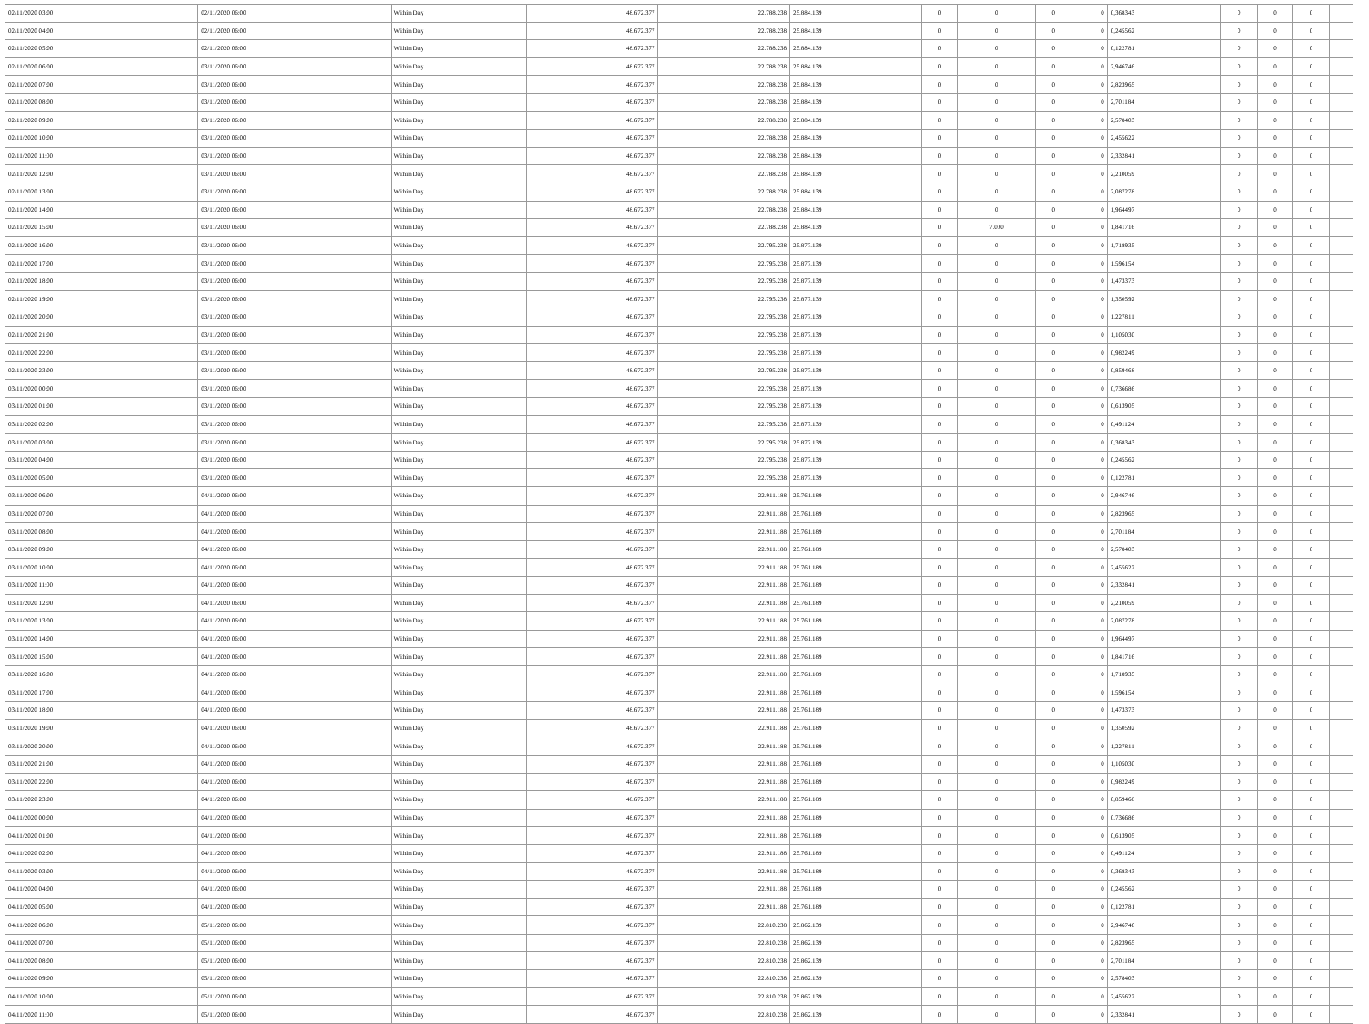| 02/11/2020 03:00 | 02/11/2020 06:00 | Within Day | 48.672.377 | 22.788.238 | 25.884.139 | 0 | 0 | 0 | 0 | 0,368343 | 0 | 0 | 0 | |
| 02/11/2020 04:00 | 02/11/2020 06:00 | Within Day | 48.672.377 | 22.788.238 | 25.884.139 | 0 | 0 | 0 | 0 | 0,245562 | 0 | 0 | 0 | |
| 02/11/2020 05:00 | 02/11/2020 06:00 | Within Day | 48.672.377 | 22.788.238 | 25.884.139 | 0 | 0 | 0 | 0 | 0,122781 | 0 | 0 | 0 | |
| 02/11/2020 06:00 | 03/11/2020 06:00 | Within Day | 48.672.377 | 22.788.238 | 25.884.139 | 0 | 0 | 0 | 0 | 2,946746 | 0 | 0 | 0 | |
| 02/11/2020 07:00 | 03/11/2020 06:00 | Within Day | 48.672.377 | 22.788.238 | 25.884.139 | 0 | 0 | 0 | 0 | 2,823965 | 0 | 0 | 0 | |
| 02/11/2020 08:00 | 03/11/2020 06:00 | Within Day | 48.672.377 | 22.788.238 | 25.884.139 | 0 | 0 | 0 | 0 | 2,701184 | 0 | 0 | 0 | |
| 02/11/2020 09:00 | 03/11/2020 06:00 | Within Day | 48.672.377 | 22.788.238 | 25.884.139 | 0 | 0 | 0 | 0 | 2,578403 | 0 | 0 | 0 | |
| 02/11/2020 10:00 | 03/11/2020 06:00 | Within Day | 48.672.377 | 22.788.238 | 25.884.139 | 0 | 0 | 0 | 0 | 2,455622 | 0 | 0 | 0 | |
| 02/11/2020 11:00 | 03/11/2020 06:00 | Within Day | 48.672.377 | 22.788.238 | 25.884.139 | 0 | 0 | 0 | 0 | 2,332841 | 0 | 0 | 0 | |
| 02/11/2020 12:00 | 03/11/2020 06:00 | Within Day | 48.672.377 | 22.788.238 | 25.884.139 | 0 | 0 | 0 | 0 | 2,210059 | 0 | 0 | 0 | |
| 02/11/2020 13:00 | 03/11/2020 06:00 | Within Day | 48.672.377 | 22.788.238 | 25.884.139 | 0 | 0 | 0 | 0 | 2,087278 | 0 | 0 | 0 | |
| 02/11/2020 14:00 | 03/11/2020 06:00 | Within Day | 48.672.377 | 22.788.238 | 25.884.139 | 0 | 0 | 0 | 0 | 1,964497 | 0 | 0 | 0 | |
| 02/11/2020 15:00 | 03/11/2020 06:00 | Within Day | 48.672.377 | 22.788.238 | 25.884.139 | 0 | 7.000 | 0 | 0 | 1,841716 | 0 | 0 | 0 | |
| 02/11/2020 16:00 | 03/11/2020 06:00 | Within Day | 48.672.377 | 22.795.238 | 25.877.139 | 0 | 0 | 0 | 0 | 1,718935 | 0 | 0 | 0 | |
| 02/11/2020 17:00 | 03/11/2020 06:00 | Within Day | 48.672.377 | 22.795.238 | 25.877.139 | 0 | 0 | 0 | 0 | 1,596154 | 0 | 0 | 0 | |
| 02/11/2020 18:00 | 03/11/2020 06:00 | Within Day | 48.672.377 | 22.795.238 | 25.877.139 | 0 | 0 | 0 | 0 | 1,473373 | 0 | 0 | 0 | |
| 02/11/2020 19:00 | 03/11/2020 06:00 | Within Day | 48.672.377 | 22.795.238 | 25.877.139 | 0 | 0 | 0 | 0 | 1,350592 | 0 | 0 | 0 | |
| 02/11/2020 20:00 | 03/11/2020 06:00 | Within Day | 48.672.377 | 22.795.238 | 25.877.139 | 0 | 0 | 0 | 0 | 1,227811 | 0 | 0 | 0 | |
| 02/11/2020 21:00 | 03/11/2020 06:00 | Within Day | 48.672.377 | 22.795.238 | 25.877.139 | 0 | 0 | 0 | 0 | 1,105030 | 0 | 0 | 0 | |
| 02/11/2020 22:00 | 03/11/2020 06:00 | Within Day | 48.672.377 | 22.795.238 | 25.877.139 | 0 | 0 | 0 | 0 | 0,982249 | 0 | 0 | 0 | |
| 02/11/2020 23:00 | 03/11/2020 06:00 | Within Day | 48.672.377 | 22.795.238 | 25.877.139 | 0 | 0 | 0 | 0 | 0,859468 | 0 | 0 | 0 | |
| 03/11/2020 00:00 | 03/11/2020 06:00 | Within Day | 48.672.377 | 22.795.238 | 25.877.139 | 0 | 0 | 0 | 0 | 0,736686 | 0 | 0 | 0 | |
| 03/11/2020 01:00 | 03/11/2020 06:00 | Within Day | 48.672.377 | 22.795.238 | 25.877.139 | 0 | 0 | 0 | 0 | 0,613905 | 0 | 0 | 0 | |
| 03/11/2020 02:00 | 03/11/2020 06:00 | Within Day | 48.672.377 | 22.795.238 | 25.877.139 | 0 | 0 | 0 | 0 | 0,491124 | 0 | 0 | 0 | |
| 03/11/2020 03:00 | 03/11/2020 06:00 | Within Day | 48.672.377 | 22.795.238 | 25.877.139 | 0 | 0 | 0 | 0 | 0,368343 | 0 | 0 | 0 | |
| 03/11/2020 04:00 | 03/11/2020 06:00 | Within Day | 48.672.377 | 22.795.238 | 25.877.139 | 0 | 0 | 0 | 0 | 0,245562 | 0 | 0 | 0 | |
| 03/11/2020 05:00 | 03/11/2020 06:00 | Within Day | 48.672.377 | 22.795.238 | 25.877.139 | 0 | 0 | 0 | 0 | 0,122781 | 0 | 0 | 0 | |
| 03/11/2020 06:00 | 04/11/2020 06:00 | Within Day | 48.672.377 | 22.911.188 | 25.761.189 | 0 | 0 | 0 | 0 | 2,946746 | 0 | 0 | 0 | |
| 03/11/2020 07:00 | 04/11/2020 06:00 | Within Day | 48.672.377 | 22.911.188 | 25.761.189 | 0 | 0 | 0 | 0 | 2,823965 | 0 | 0 | 0 | |
| 03/11/2020 08:00 | 04/11/2020 06:00 | Within Day | 48.672.377 | 22.911.188 | 25.761.189 | 0 | 0 | 0 | 0 | 2,701184 | 0 | 0 | 0 | |
| 03/11/2020 09:00 | 04/11/2020 06:00 | Within Day | 48.672.377 | 22.911.188 | 25.761.189 | 0 | 0 | 0 | 0 | 2,578403 | 0 | 0 | 0 | |
| 03/11/2020 10:00 | 04/11/2020 06:00 | Within Day | 48.672.377 | 22.911.188 | 25.761.189 | 0 | 0 | 0 | 0 | 2,455622 | 0 | 0 | 0 | |
| 03/11/2020 11:00 | 04/11/2020 06:00 | Within Day | 48.672.377 | 22.911.188 | 25.761.189 | 0 | 0 | 0 | 0 | 2,332841 | 0 | 0 | 0 | |
| 03/11/2020 12:00 | 04/11/2020 06:00 | Within Day | 48.672.377 | 22.911.188 | 25.761.189 | 0 | 0 | 0 | 0 | 2,210059 | 0 | 0 | 0 | |
| 03/11/2020 13:00 | 04/11/2020 06:00 | Within Day | 48.672.377 | 22.911.188 | 25.761.189 | 0 | 0 | 0 | 0 | 2,087278 | 0 | 0 | 0 | |
| 03/11/2020 14:00 | 04/11/2020 06:00 | Within Day | 48.672.377 | 22.911.188 | 25.761.189 | 0 | 0 | 0 | 0 | 1,964497 | 0 | 0 | 0 | |
| 03/11/2020 15:00 | 04/11/2020 06:00 | Within Day | 48.672.377 | 22.911.188 | 25.761.189 | 0 | 0 | 0 | 0 | 1,841716 | 0 | 0 | 0 | |
| 03/11/2020 16:00 | 04/11/2020 06:00 | Within Day | 48.672.377 | 22.911.188 | 25.761.189 | 0 | 0 | 0 | 0 | 1,718935 | 0 | 0 | 0 | |
| 03/11/2020 17:00 | 04/11/2020 06:00 | Within Day | 48.672.377 | 22.911.188 | 25.761.189 | 0 | 0 | 0 | 0 | 1,596154 | 0 | 0 | 0 | |
| 03/11/2020 18:00 | 04/11/2020 06:00 | Within Day | 48.672.377 | 22.911.188 | 25.761.189 | 0 | 0 | 0 | 0 | 1,473373 | 0 | 0 | 0 | |
| 03/11/2020 19:00 | 04/11/2020 06:00 | Within Day | 48.672.377 | 22.911.188 | 25.761.189 | 0 | 0 | 0 | 0 | 1,350592 | 0 | 0 | 0 | |
| 03/11/2020 20:00 | 04/11/2020 06:00 | Within Day | 48.672.377 | 22.911.188 | 25.761.189 | 0 | 0 | 0 | 0 | 1,227811 | 0 | 0 | 0 | |
| 03/11/2020 21:00 | 04/11/2020 06:00 | Within Day | 48.672.377 | 22.911.188 | 25.761.189 | 0 | 0 | 0 | 0 | 1,105030 | 0 | 0 | 0 | |
| 03/11/2020 22:00 | 04/11/2020 06:00 | Within Day | 48.672.377 | 22.911.188 | 25.761.189 | 0 | 0 | 0 | 0 | 0,982249 | 0 | 0 | 0 | |
| 03/11/2020 23:00 | 04/11/2020 06:00 | Within Day | 48.672.377 | 22.911.188 | 25.761.189 | 0 | 0 | 0 | 0 | 0,859468 | 0 | 0 | 0 | |
| 04/11/2020 00:00 | 04/11/2020 06:00 | Within Day | 48.672.377 | 22.911.188 | 25.761.189 | 0 | 0 | 0 | 0 | 0,736686 | 0 | 0 | 0 | |
| 04/11/2020 01:00 | 04/11/2020 06:00 | Within Day | 48.672.377 | 22.911.188 | 25.761.189 | 0 | 0 | 0 | 0 | 0,613905 | 0 | 0 | 0 | |
| 04/11/2020 02:00 | 04/11/2020 06:00 | Within Day | 48.672.377 | 22.911.188 | 25.761.189 | 0 | 0 | 0 | 0 | 0,491124 | 0 | 0 | 0 | |
| 04/11/2020 03:00 | 04/11/2020 06:00 | Within Day | 48.672.377 | 22.911.188 | 25.761.189 | 0 | 0 | 0 | 0 | 0,368343 | 0 | 0 | 0 | |
| 04/11/2020 04:00 | 04/11/2020 06:00 | Within Day | 48.672.377 | 22.911.188 | 25.761.189 | 0 | 0 | 0 | 0 | 0,245562 | 0 | 0 | 0 | |
| 04/11/2020 05:00 | 04/11/2020 06:00 | Within Day | 48.672.377 | 22.911.188 | 25.761.189 | 0 | 0 | 0 | 0 | 0,122781 | 0 | 0 | 0 | |
| 04/11/2020 06:00 | 05/11/2020 06:00 | Within Day | 48.672.377 | 22.810.238 | 25.862.139 | 0 | 0 | 0 | 0 | 2,946746 | 0 | 0 | 0 | |
| 04/11/2020 07:00 | 05/11/2020 06:00 | Within Day | 48.672.377 | 22.810.238 | 25.862.139 | 0 | 0 | 0 | 0 | 2,823965 | 0 | 0 | 0 | |
| 04/11/2020 08:00 | 05/11/2020 06:00 | Within Day | 48.672.377 | 22.810.238 | 25.862.139 | 0 | 0 | 0 | 0 | 2,701184 | 0 | 0 | 0 | |
| 04/11/2020 09:00 | 05/11/2020 06:00 | Within Day | 48.672.377 | 22.810.238 | 25.862.139 | 0 | 0 | 0 | 0 | 2,578403 | 0 | 0 | 0 | |
| 04/11/2020 10:00 | 05/11/2020 06:00 | Within Day | 48.672.377 | 22.810.238 | 25.862.139 | 0 | 0 | 0 | 0 | 2,455622 | 0 | 0 | 0 | |
| 04/11/2020 11:00 | 05/11/2020 06:00 | Within Day | 48.672.377 | 22.810.238 | 25.862.139 | 0 | 0 | 0 | 0 | 2,332841 | 0 | 0 | 0 | |